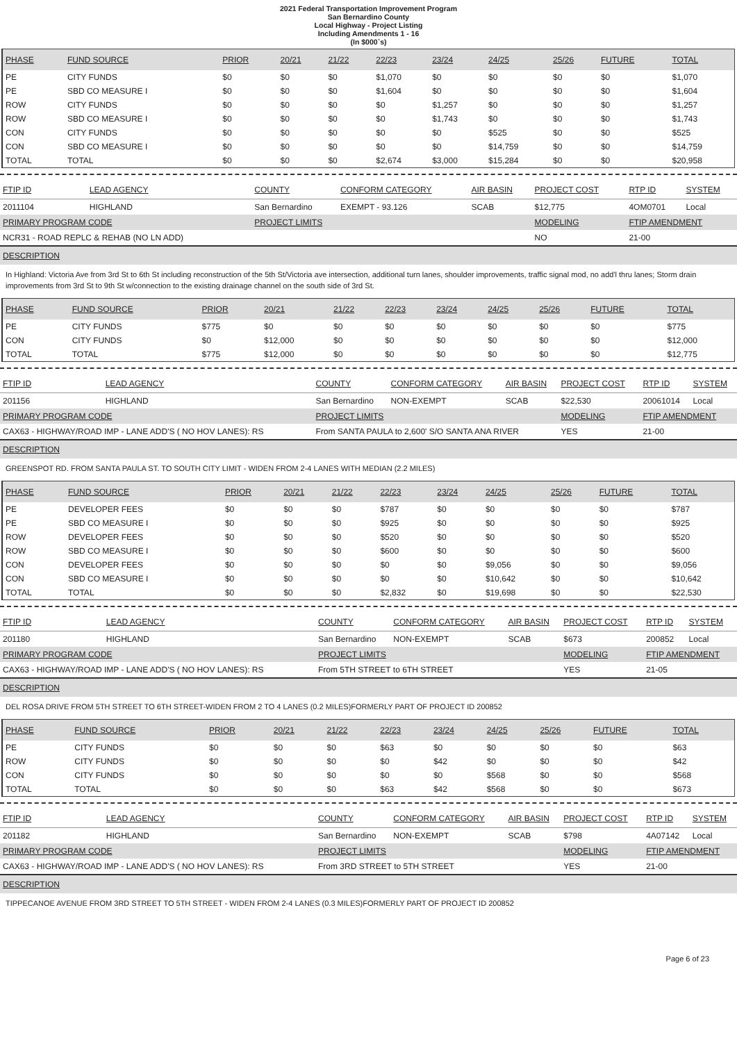2021 Federal Transportation Improvement Program
San Bernardino County
Local Highway - Project Listing
Including Amendments 1 - 16
(In $000`s)
| PHASE | FUND SOURCE | PRIOR | 20/21 | 21/22 | 22/23 | 23/24 | 24/25 | 25/26 | FUTURE | TOTAL |
| --- | --- | --- | --- | --- | --- | --- | --- | --- | --- | --- |
| PE | CITY FUNDS | $0 | $0 | $0 | $1,070 | $0 | $0 | $0 | $0 | $1,070 |
| PE | SBD CO MEASURE I | $0 | $0 | $0 | $1,604 | $0 | $0 | $0 | $0 | $1,604 |
| ROW | CITY FUNDS | $0 | $0 | $0 | $0 | $1,257 | $0 | $0 | $0 | $1,257 |
| ROW | SBD CO MEASURE I | $0 | $0 | $0 | $0 | $1,743 | $0 | $0 | $0 | $1,743 |
| CON | CITY FUNDS | $0 | $0 | $0 | $0 | $0 | $525 | $0 | $0 | $525 |
| CON | SBD CO MEASURE I | $0 | $0 | $0 | $0 | $0 | $14,759 | $0 | $0 | $14,759 |
| TOTAL | TOTAL | $0 | $0 | $0 | $2,674 | $3,000 | $15,284 | $0 | $0 | $20,958 |
| FTIP ID | LEAD AGENCY | | COUNTY | CONFORM CATEGORY | AIR BASIN | PROJECT COST | RTP ID | SYSTEM |
| --- | --- | --- | --- | --- | --- | --- | --- | --- |
| 2011104 | HIGHLAND | | San Bernardino | EXEMPT - 93.126 | SCAB | $12,775 | 4OM0701 | Local |
| PRIMARY PROGRAM CODE | | | PROJECT LIMITS | | | MODELING | FTIP AMENDMENT | |
| NCR31 - ROAD REPLC & REHAB (NO LN ADD) | | | | | | NO | 21-00 | |
DESCRIPTION
In Highland: Victoria Ave from 3rd St to 6th St including reconstruction of the 5th St/Victoria ave intersection, additional turn lanes, shoulder improvements, traffic signal mod, no add'l thru lanes; Storm drain improvements from 3rd St to 9th St w/connection to the existing drainage channel on the south side of 3rd St.
| PHASE | FUND SOURCE | PRIOR | 20/21 | 21/22 | 22/23 | 23/24 | 24/25 | 25/26 | FUTURE | TOTAL |
| --- | --- | --- | --- | --- | --- | --- | --- | --- | --- | --- |
| PE | CITY FUNDS | $775 | $0 | $0 | $0 | $0 | $0 | $0 | $0 | $775 |
| CON | CITY FUNDS | $0 | $12,000 | $0 | $0 | $0 | $0 | $0 | $0 | $12,000 |
| TOTAL | TOTAL | $775 | $12,000 | $0 | $0 | $0 | $0 | $0 | $0 | $12,775 |
| FTIP ID | LEAD AGENCY | | COUNTY | CONFORM CATEGORY | AIR BASIN | PROJECT COST | RTP ID | SYSTEM |
| --- | --- | --- | --- | --- | --- | --- | --- | --- |
| 201156 | HIGHLAND | | San Bernardino | NON-EXEMPT | SCAB | $22,530 | 20061014 | Local |
| PRIMARY PROGRAM CODE | | | PROJECT LIMITS | | | MODELING | FTIP AMENDMENT | |
| CAX63 - HIGHWAY/ROAD IMP - LANE ADD'S ( NO HOV LANES): RS | | | From SANTA PAULA to 2,600' S/O SANTA ANA RIVER | | | YES | 21-00 | |
DESCRIPTION
GREENSPOT RD. FROM SANTA PAULA ST. TO SOUTH CITY LIMIT - WIDEN FROM 2-4 LANES WITH MEDIAN (2.2 MILES)
| PHASE | FUND SOURCE | PRIOR | 20/21 | 21/22 | 22/23 | 23/24 | 24/25 | 25/26 | FUTURE | TOTAL |
| --- | --- | --- | --- | --- | --- | --- | --- | --- | --- | --- |
| PE | DEVELOPER FEES | $0 | $0 | $0 | $787 | $0 | $0 | $0 | $0 | $787 |
| PE | SBD CO MEASURE I | $0 | $0 | $0 | $925 | $0 | $0 | $0 | $0 | $925 |
| ROW | DEVELOPER FEES | $0 | $0 | $0 | $520 | $0 | $0 | $0 | $0 | $520 |
| ROW | SBD CO MEASURE I | $0 | $0 | $0 | $600 | $0 | $0 | $0 | $0 | $600 |
| CON | DEVELOPER FEES | $0 | $0 | $0 | $0 | $0 | $9,056 | $0 | $0 | $9,056 |
| CON | SBD CO MEASURE I | $0 | $0 | $0 | $0 | $0 | $10,642 | $0 | $0 | $10,642 |
| TOTAL | TOTAL | $0 | $0 | $0 | $2,832 | $0 | $19,698 | $0 | $0 | $22,530 |
| FTIP ID | LEAD AGENCY | | COUNTY | CONFORM CATEGORY | AIR BASIN | PROJECT COST | RTP ID | SYSTEM |
| --- | --- | --- | --- | --- | --- | --- | --- | --- |
| 201180 | HIGHLAND | | San Bernardino | NON-EXEMPT | SCAB | $673 | 200852 | Local |
| PRIMARY PROGRAM CODE | | | PROJECT LIMITS | | | MODELING | FTIP AMENDMENT | |
| CAX63 - HIGHWAY/ROAD IMP - LANE ADD'S ( NO HOV LANES): RS | | | From 5TH STREET to 6TH STREET | | | YES | 21-05 | |
DESCRIPTION
DEL ROSA DRIVE FROM 5TH STREET TO 6TH STREET-WIDEN FROM 2 TO 4 LANES (0.2 MILES)FORMERLY PART OF PROJECT ID 200852
| PHASE | FUND SOURCE | PRIOR | 20/21 | 21/22 | 22/23 | 23/24 | 24/25 | 25/26 | FUTURE | TOTAL |
| --- | --- | --- | --- | --- | --- | --- | --- | --- | --- | --- |
| PE | CITY FUNDS | $0 | $0 | $0 | $63 | $0 | $0 | $0 | $0 | $63 |
| ROW | CITY FUNDS | $0 | $0 | $0 | $0 | $42 | $0 | $0 | $0 | $42 |
| CON | CITY FUNDS | $0 | $0 | $0 | $0 | $0 | $568 | $0 | $0 | $568 |
| TOTAL | TOTAL | $0 | $0 | $0 | $63 | $42 | $568 | $0 | $0 | $673 |
| FTIP ID | LEAD AGENCY | | COUNTY | CONFORM CATEGORY | AIR BASIN | PROJECT COST | RTP ID | SYSTEM |
| --- | --- | --- | --- | --- | --- | --- | --- | --- |
| 201182 | HIGHLAND | | San Bernardino | NON-EXEMPT | SCAB | $798 | 4A07142 | Local |
| PRIMARY PROGRAM CODE | | | PROJECT LIMITS | | | MODELING | FTIP AMENDMENT | |
| CAX63 - HIGHWAY/ROAD IMP - LANE ADD'S ( NO HOV LANES): RS | | | From 3RD STREET to 5TH STREET | | | YES | 21-00 | |
DESCRIPTION
TIPPECANOE AVENUE FROM 3RD STREET TO 5TH STREET - WIDEN FROM 2-4 LANES (0.3 MILES)FORMERLY PART OF PROJECT ID 200852
Page 6 of 23